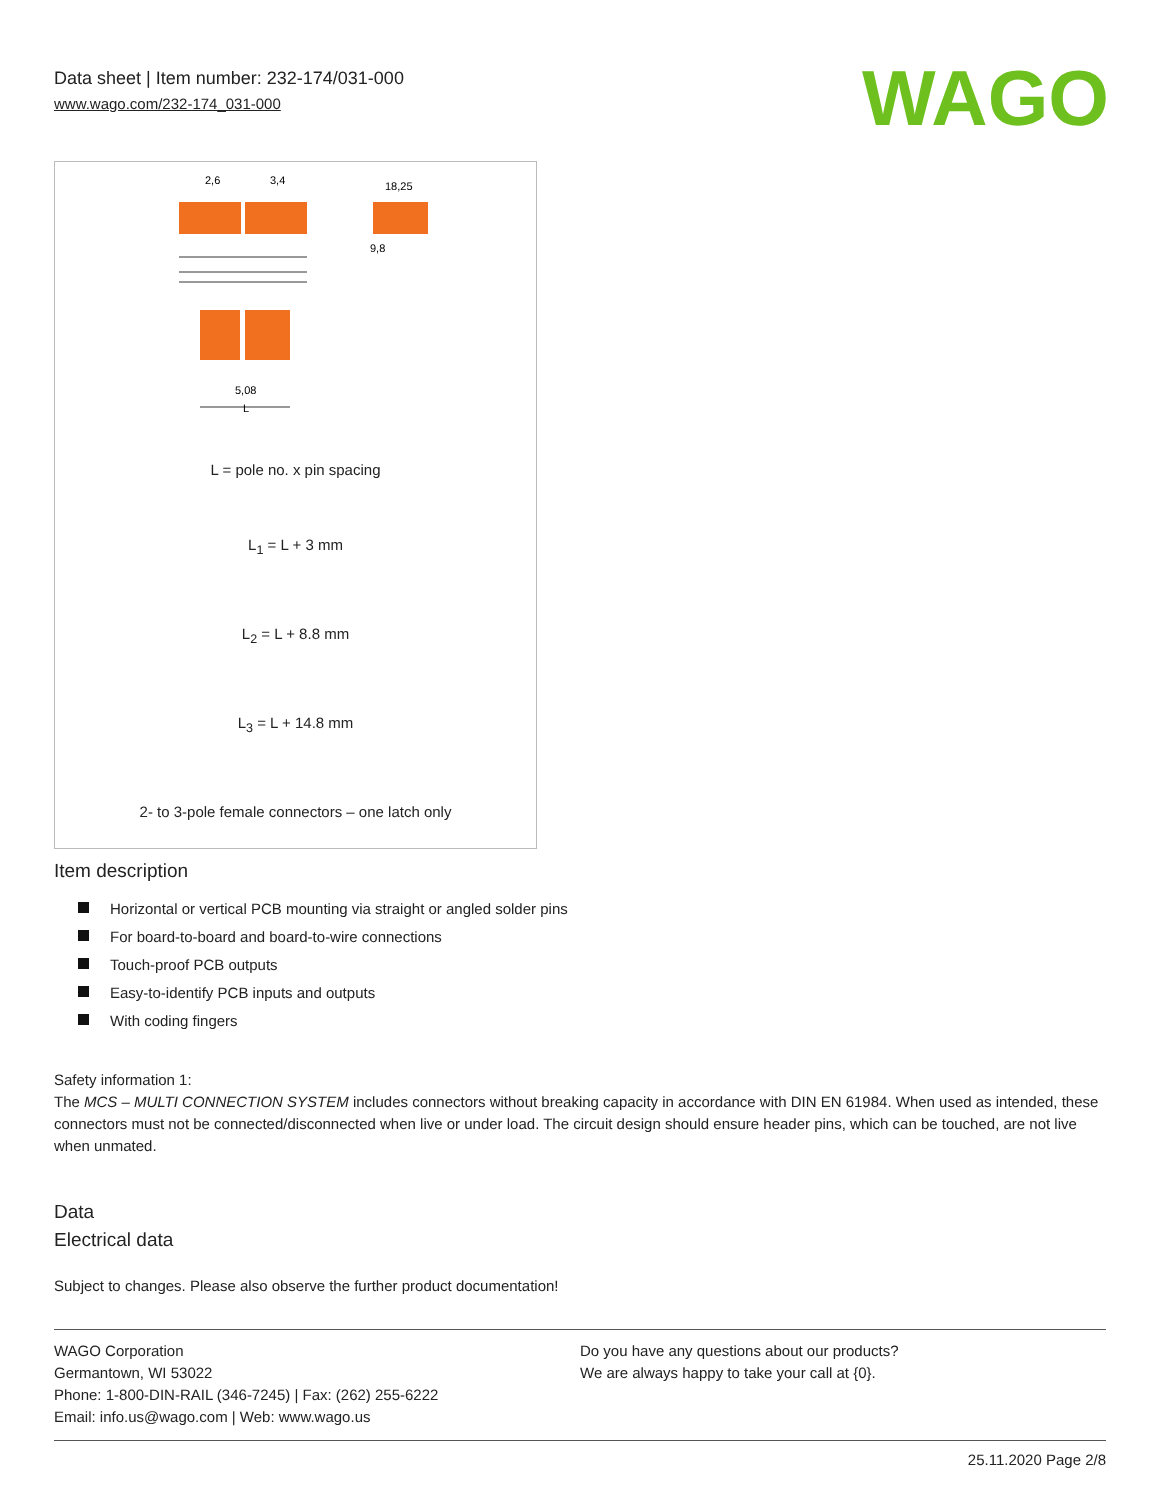Data sheet | Item number: 232-174/031-000
www.wago.com/232-174_031-000
WAGO
2,6
3,4
18,25
9,8
5,08
L
L = pole no. x pin spacing
L<sub>1</sub> = L + 3 mm
L<sub>2</sub> = L + 8.8 mm
L<sub>3</sub> = L + 14.8 mm
2- to 3-pole female connectors – one latch only
Item description
Horizontal or vertical PCB mounting via straight or angled solder pins
For board-to-board and board-to-wire connections
Touch-proof PCB outputs
Easy-to-identify PCB inputs and outputs
With coding fingers
Safety information 1:
The MCS – MULTI CONNECTION SYSTEM includes connectors without breaking capacity in accordance with DIN EN 61984. When used as intended, these connectors must not be connected/disconnected when live or under load. The circuit design should ensure header pins, which can be touched, are not live when unmated.
Data
Electrical data
Subject to changes. Please also observe the further product documentation!
WAGO Corporation
Germantown, WI 53022
Phone: 1-800-DIN-RAIL (346-7245) | Fax: (262) 255-6222
Email: info.us@wago.com | Web: www.wago.us
Do you have any questions about our products?
We are always happy to take your call at {0}.
25.11.2020 Page 2/8